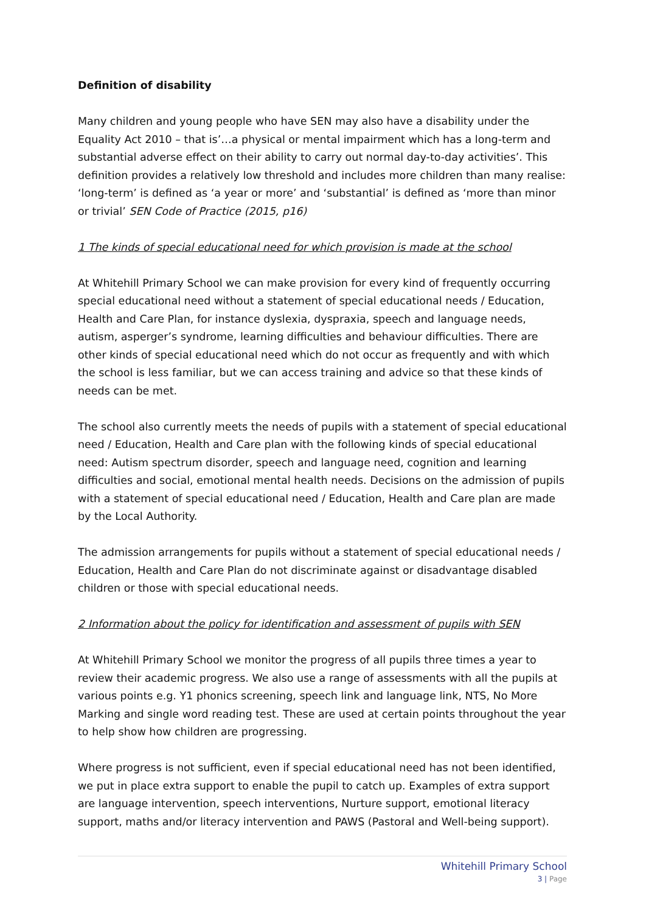Definition of disability
Many children and young people who have SEN may also have a disability under the Equality Act 2010 – that is’…a physical or mental impairment which has a long-term and substantial adverse effect on their ability to carry out normal day-to-day activities’. This definition provides a relatively low threshold and includes more children than many realise: ‘long-term’ is defined as ‘a year or more’ and ‘substantial’ is defined as ‘more than minor or trivial’ SEN Code of Practice (2015, p16)
1 The kinds of special educational need for which provision is made at the school
At Whitehill Primary School we can make provision for every kind of frequently occurring special educational need without a statement of special educational needs / Education, Health and Care Plan, for instance dyslexia, dyspraxia, speech and language needs, autism, asperger’s syndrome, learning difficulties and behaviour difficulties. There are other kinds of special educational need which do not occur as frequently and with which the school is less familiar, but we can access training and advice so that these kinds of needs can be met.
The school also currently meets the needs of pupils with a statement of special educational need / Education, Health and Care plan with the following kinds of special educational need: Autism spectrum disorder, speech and language need, cognition and learning difficulties and social, emotional mental health needs. Decisions on the admission of pupils with a statement of special educational need / Education, Health and Care plan are made by the Local Authority.
The admission arrangements for pupils without a statement of special educational needs / Education, Health and Care Plan do not discriminate against or disadvantage disabled children or those with special educational needs.
2 Information about the policy for identification and assessment of pupils with SEN
At Whitehill Primary School we monitor the progress of all pupils three times a year to review their academic progress. We also use a range of assessments with all the pupils at various points e.g. Y1 phonics screening, speech link and language link, NTS, No More Marking and single word reading test. These are used at certain points throughout the year to help show how children are progressing.
Where progress is not sufficient, even if special educational need has not been identified, we put in place extra support to enable the pupil to catch up. Examples of extra support are language intervention, speech interventions, Nurture support, emotional literacy support, maths and/or literacy intervention and PAWS (Pastoral and Well-being support).
Whitehill Primary School
3 | Page